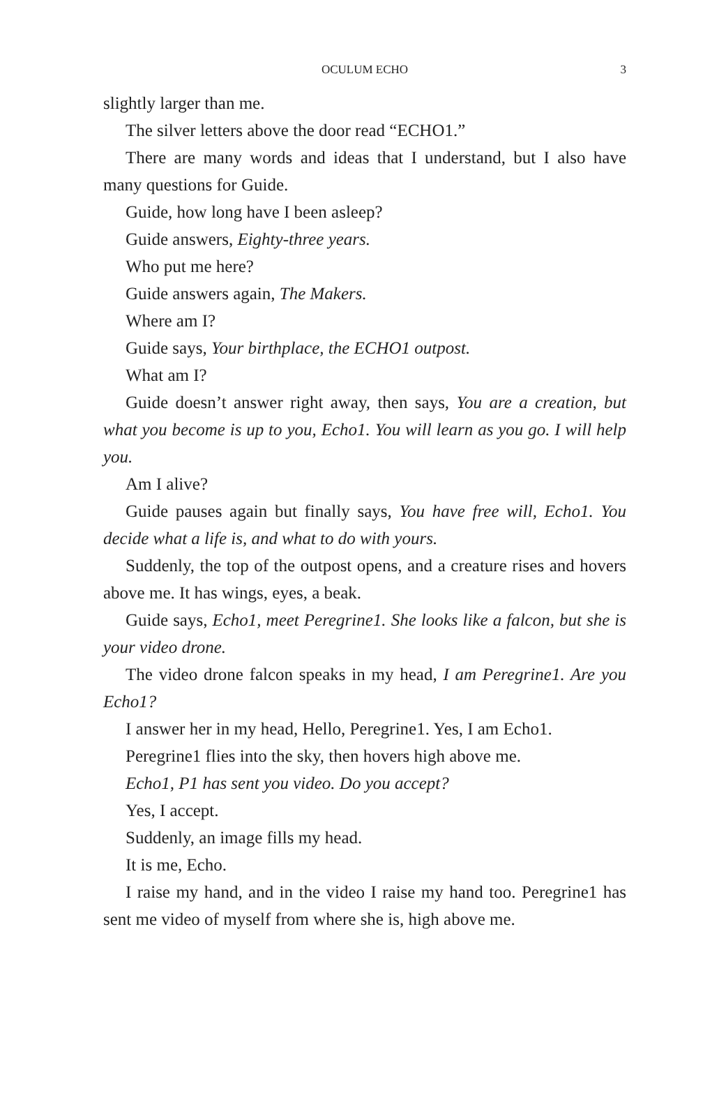OCULUM ECHO
3
slightly larger than me.
The silver letters above the door read “ECHO1.”
There are many words and ideas that I understand, but I also have many questions for Guide.
Guide, how long have I been asleep?
Guide answers, Eighty-three years.
Who put me here?
Guide answers again, The Makers.
Where am I?
Guide says, Your birthplace, the ECHO1 outpost.
What am I?
Guide doesn’t answer right away, then says, You are a creation, but what you become is up to you, Echo1. You will learn as you go. I will help you.
Am I alive?
Guide pauses again but finally says, You have free will, Echo1. You decide what a life is, and what to do with yours.
Suddenly, the top of the outpost opens, and a creature rises and hovers above me. It has wings, eyes, a beak.
Guide says, Echo1, meet Peregrine1. She looks like a falcon, but she is your video drone.
The video drone falcon speaks in my head, I am Peregrine1. Are you Echo1?
I answer her in my head, Hello, Peregrine1. Yes, I am Echo1.
Peregrine1 flies into the sky, then hovers high above me.
Echo1, P1 has sent you video. Do you accept?
Yes, I accept.
Suddenly, an image fills my head.
It is me, Echo.
I raise my hand, and in the video I raise my hand too. Peregrine1 has sent me video of myself from where she is, high above me.